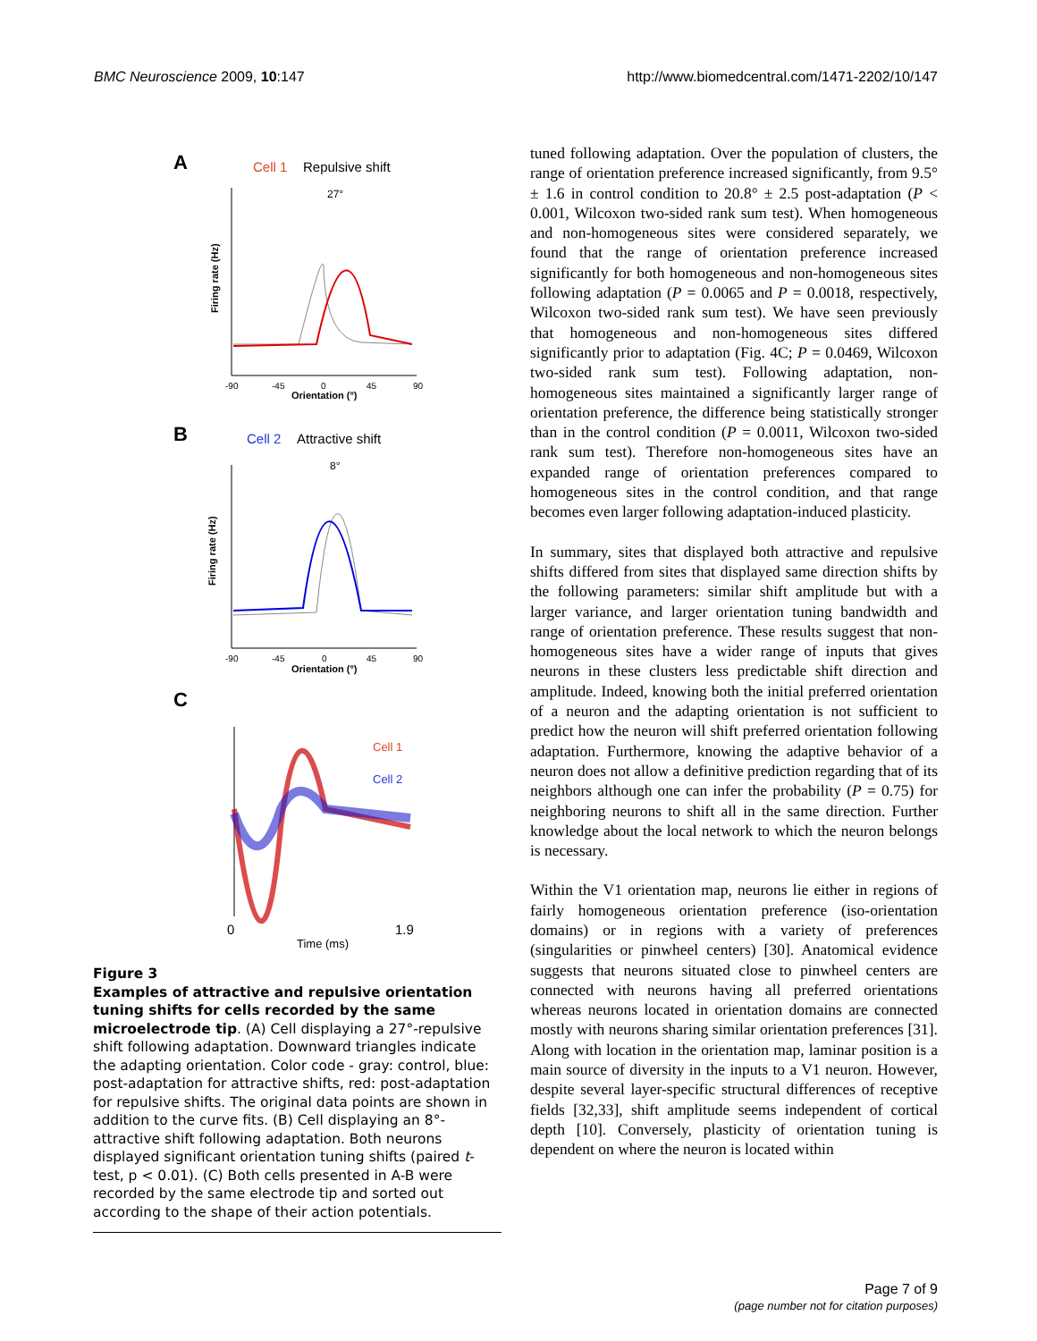BMC Neuroscience 2009, 10:147 http://www.biomedcentral.com/1471-2202/10/147
A
Cell 1
Repulsive shift
-90
-45
0
45
90
Orientation (°)
Firing rate (Hz)
27°
B
Cell 2
Attractive shift
-90
-45
0
45
90
Orientation (°)
Firing rate (Hz)
8°
C
Cell 1
Cell 2
0
1.9
Time (ms)
Figure 3
Examples of attractive and repulsive orientation tuning shifts for cells recorded by the same microelectrode tip. (A) Cell displaying a 27°-repulsive shift following adaptation. Downward triangles indicate the adapting orientation. Color code - gray: control, blue: post-adaptation for attractive shifts, red: post-adaptation for repulsive shifts. The original data points are shown in addition to the curve fits. (B) Cell displaying an 8°-attractive shift following adaptation. Both neurons displayed significant orientation tuning shifts (paired t-test, p < 0.01). (C) Both cells presented in A-B were recorded by the same electrode tip and sorted out according to the shape of their action potentials.
tuned following adaptation. Over the population of clusters, the range of orientation preference increased significantly, from 9.5° ± 1.6 in control condition to 20.8° ± 2.5 post-adaptation (P < 0.001, Wilcoxon two-sided rank sum test). When homogeneous and non-homogeneous sites were considered separately, we found that the range of orientation preference increased significantly for both homogeneous and non-homogeneous sites following adaptation (P = 0.0065 and P = 0.0018, respectively, Wilcoxon two-sided rank sum test). We have seen previously that homogeneous and non-homogeneous sites differed significantly prior to adaptation (Fig. 4C; P = 0.0469, Wilcoxon two-sided rank sum test). Following adaptation, non-homogeneous sites maintained a significantly larger range of orientation preference, the difference being statistically stronger than in the control condition (P = 0.0011, Wilcoxon two-sided rank sum test). Therefore non-homogeneous sites have an expanded range of orientation preferences compared to homogeneous sites in the control condition, and that range becomes even larger following adaptation-induced plasticity.
In summary, sites that displayed both attractive and repulsive shifts differed from sites that displayed same direction shifts by the following parameters: similar shift amplitude but with a larger variance, and larger orientation tuning bandwidth and range of orientation preference. These results suggest that non-homogeneous sites have a wider range of inputs that gives neurons in these clusters less predictable shift direction and amplitude. Indeed, knowing both the initial preferred orientation of a neuron and the adapting orientation is not sufficient to predict how the neuron will shift preferred orientation following adaptation. Furthermore, knowing the adaptive behavior of a neuron does not allow a definitive prediction regarding that of its neighbors although one can infer the probability (P = 0.75) for neighboring neurons to shift all in the same direction. Further knowledge about the local network to which the neuron belongs is necessary.
Within the V1 orientation map, neurons lie either in regions of fairly homogeneous orientation preference (iso-orientation domains) or in regions with a variety of preferences (singularities or pinwheel centers) [30]. Anatomical evidence suggests that neurons situated close to pinwheel centers are connected with neurons having all preferred orientations whereas neurons located in orientation domains are connected mostly with neurons sharing similar orientation preferences [31]. Along with location in the orientation map, laminar position is a main source of diversity in the inputs to a V1 neuron. However, despite several layer-specific structural differences of receptive fields [32,33], shift amplitude seems independent of cortical depth [10]. Conversely, plasticity of orientation tuning is dependent on where the neuron is located within
Page 7 of 9
(page number not for citation purposes)